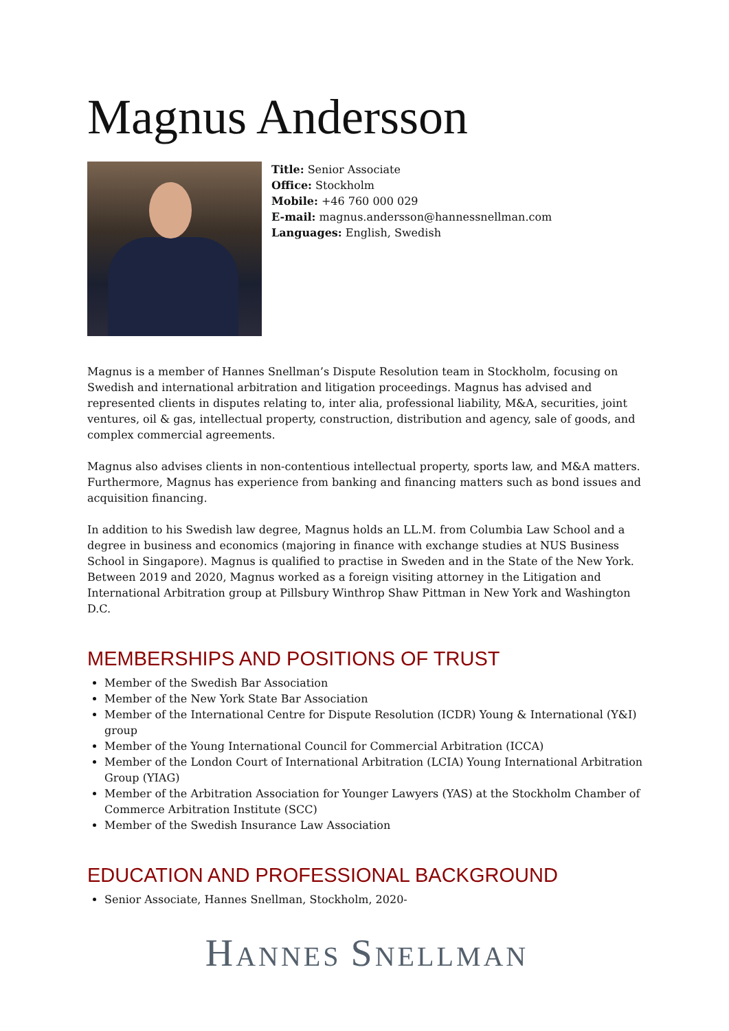Magnus Andersson
Title: Senior Associate
Office: Stockholm
Mobile: +46 760 000 029
E-mail: magnus.andersson@hannessnellman.com
Languages: English, Swedish
Magnus is a member of Hannes Snellman’s Dispute Resolution team in Stockholm, focusing on Swedish and international arbitration and litigation proceedings. Magnus has advised and represented clients in disputes relating to, inter alia, professional liability, M&A, securities, joint ventures, oil & gas, intellectual property, construction, distribution and agency, sale of goods, and complex commercial agreements.
Magnus also advises clients in non-contentious intellectual property, sports law, and M&A matters. Furthermore, Magnus has experience from banking and financing matters such as bond issues and acquisition financing.
In addition to his Swedish law degree, Magnus holds an LL.M. from Columbia Law School and a degree in business and economics (majoring in finance with exchange studies at NUS Business School in Singapore). Magnus is qualified to practise in Sweden and in the State of the New York. Between 2019 and 2020, Magnus worked as a foreign visiting attorney in the Litigation and International Arbitration group at Pillsbury Winthrop Shaw Pittman in New York and Washington D.C.
MEMBERSHIPS AND POSITIONS OF TRUST
Member of the Swedish Bar Association
Member of the New York State Bar Association
Member of the International Centre for Dispute Resolution (ICDR) Young & International (Y&I) group
Member of the Young International Council for Commercial Arbitration (ICCA)
Member of the London Court of International Arbitration (LCIA) Young International Arbitration Group (YIAG)
Member of the Arbitration Association for Younger Lawyers (YAS) at the Stockholm Chamber of Commerce Arbitration Institute (SCC)
Member of the Swedish Insurance Law Association
EDUCATION AND PROFESSIONAL BACKGROUND
Senior Associate, Hannes Snellman, Stockholm, 2020-
HANNES SNELLMAN